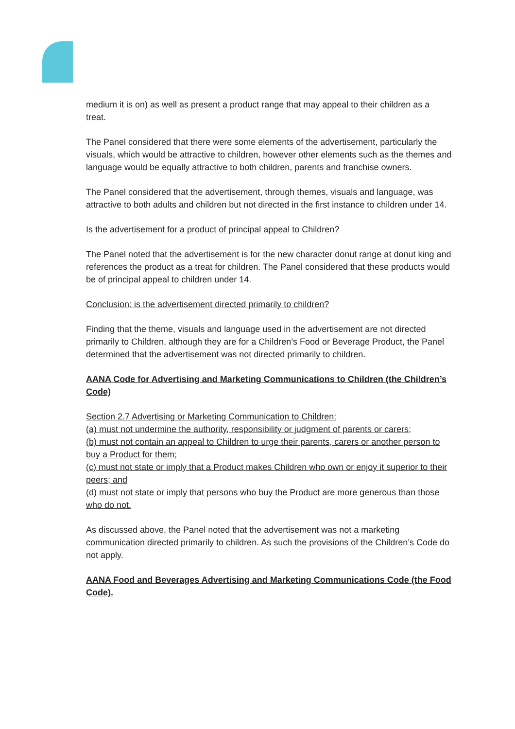medium it is on) as well as present a product range that may appeal to their children as a treat.
The Panel considered that there were some elements of the advertisement, particularly the visuals, which would be attractive to children, however other elements such as the themes and language would be equally attractive to both children, parents and franchise owners.
The Panel considered that the advertisement, through themes, visuals and language, was attractive to both adults and children but not directed in the first instance to children under 14.
Is the advertisement for a product of principal appeal to Children?
The Panel noted that the advertisement is for the new character donut range at donut king and references the product as a treat for children. The Panel considered that these products would be of principal appeal to children under 14.
Conclusion: is the advertisement directed primarily to children?
Finding that the theme, visuals and language used in the advertisement are not directed primarily to Children, although they are for a Children’s Food or Beverage Product, the Panel determined that the advertisement was not directed primarily to children.
AANA Code for Advertising and Marketing Communications to Children (the Children’s Code)
Section 2.7 Advertising or Marketing Communication to Children:
(a) must not undermine the authority, responsibility or judgment of parents or carers;
(b) must not contain an appeal to Children to urge their parents, carers or another person to buy a Product for them;
(c) must not state or imply that a Product makes Children who own or enjoy it superior to their peers; and
(d) must not state or imply that persons who buy the Product are more generous than those who do not.
As discussed above, the Panel noted that the advertisement was not a marketing communication directed primarily to children. As such the provisions of the Children’s Code do not apply.
AANA Food and Beverages Advertising and Marketing Communications Code (the Food Code).